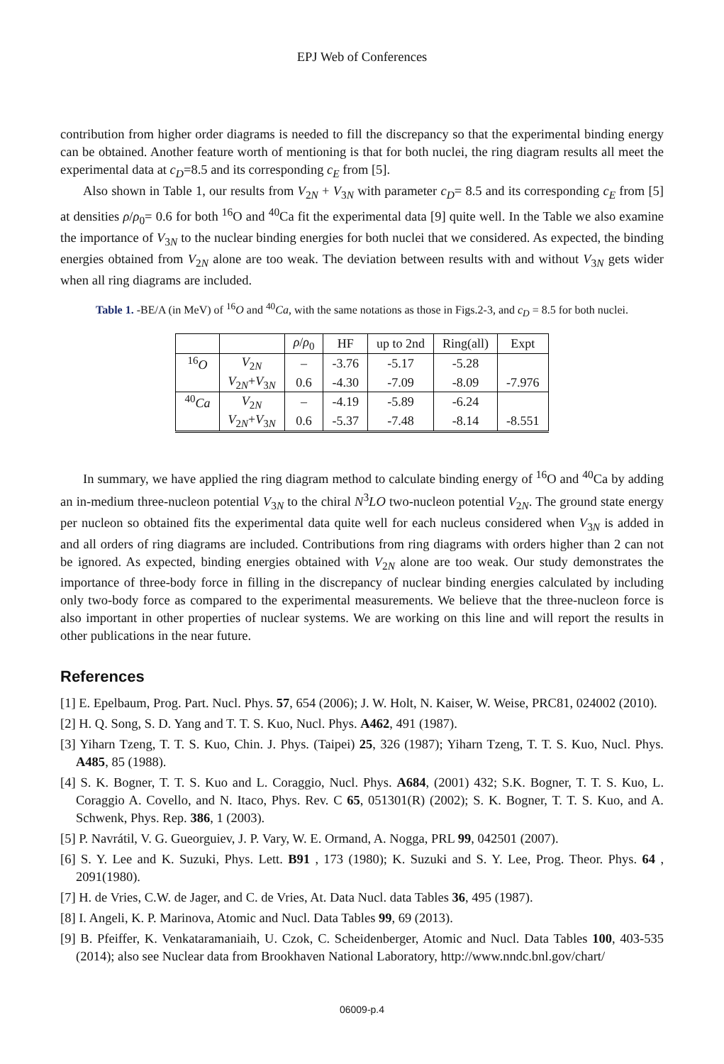EPJ Web of Conferences
contribution from higher order diagrams is needed to fill the discrepancy so that the experimental binding energy can be obtained. Another feature worth of mentioning is that for both nuclei, the ring diagram results all meet the experimental data at c<sub>D</sub>=8.5 and its corresponding c<sub>E</sub> from [5].
Also shown in Table 1, our results from V<sub>2N</sub> + V<sub>3N</sub> with parameter c<sub>D</sub>= 8.5 and its corresponding c<sub>E</sub> from [5] at densities ρ/ρ<sub>0</sub>= 0.6 for both <sup>16</sup>O and <sup>40</sup>Ca fit the experimental data [9] quite well. In the Table we also examine the importance of V<sub>3N</sub> to the nuclear binding energies for both nuclei that we considered. As expected, the binding energies obtained from V<sub>2N</sub> alone are too weak. The deviation between results with and without V<sub>3N</sub> gets wider when all ring diagrams are included.
Table 1. -BE/A (in MeV) of <sup>16</sup>O and <sup>40</sup>Ca, with the same notations as those in Figs.2-3, and c<sub>D</sub> = 8.5 for both nuclei.
| | | ρ / ρ<sub>0</sub> | HF | up to 2nd | Ring(all) | Expt |
| --- | --- | --- | --- | --- | --- | --- |
| <sup>16</sup> O | V<sub>2N</sub> | – | -3.76 | -5.17 | -5.28 | |
| | V<sub>2N</sub>+ V<sub>3N</sub> | 0.6 | -4.30 | -7.09 | -8.09 | -7.976 |
| <sup>40</sup> Ca | V<sub>2N</sub> | – | -4.19 | -5.89 | -6.24 | |
| | V<sub>2N</sub>+ V<sub>3N</sub> | 0.6 | -5.37 | -7.48 | -8.14 | -8.551 |
In summary, we have applied the ring diagram method to calculate binding energy of <sup>16</sup>O and <sup>40</sup>Ca by adding an in-medium three-nucleon potential V<sub>3N</sub> to the chiral N<sup>3</sup>LO two-nucleon potential V<sub>2N</sub>. The ground state energy per nucleon so obtained fits the experimental data quite well for each nucleus considered when V<sub>3N</sub> is added in and all orders of ring diagrams are included. Contributions from ring diagrams with orders higher than 2 can not be ignored. As expected, binding energies obtained with V<sub>2N</sub> alone are too weak. Our study demonstrates the importance of three-body force in filling in the discrepancy of nuclear binding energies calculated by including only two-body force as compared to the experimental measurements. We believe that the three-nucleon force is also important in other properties of nuclear systems. We are working on this line and will report the results in other publications in the near future.
References
[1] E. Epelbaum, Prog. Part. Nucl. Phys. 57, 654 (2006); J. W. Holt, N. Kaiser, W. Weise, PRC81, 024002 (2010).
[2] H. Q. Song, S. D. Yang and T. T. S. Kuo, Nucl. Phys. A462, 491 (1987).
[3] Yiharn Tzeng, T. T. S. Kuo, Chin. J. Phys. (Taipei) 25, 326 (1987); Yiharn Tzeng, T. T. S. Kuo, Nucl. Phys. A485, 85 (1988).
[4] S. K. Bogner, T. T. S. Kuo and L. Coraggio, Nucl. Phys. A684, (2001) 432; S.K. Bogner, T. T. S. Kuo, L. Coraggio A. Covello, and N. Itaco, Phys. Rev. C 65, 051301(R) (2002); S. K. Bogner, T. T. S. Kuo, and A. Schwenk, Phys. Rep. 386, 1 (2003).
[5] P. Navrátil, V. G. Gueorguiev, J. P. Vary, W. E. Ormand, A. Nogga, PRL 99, 042501 (2007).
[6] S. Y. Lee and K. Suzuki, Phys. Lett. B91 , 173 (1980); K. Suzuki and S. Y. Lee, Prog. Theor. Phys. 64 , 2091(1980).
[7] H. de Vries, C.W. de Jager, and C. de Vries, At. Data Nucl. data Tables 36, 495 (1987).
[8] I. Angeli, K. P. Marinova, Atomic and Nucl. Data Tables 99, 69 (2013).
[9] B. Pfeiffer, K. Venkataramaniaih, U. Czok, C. Scheidenberger, Atomic and Nucl. Data Tables 100, 403-535 (2014); also see Nuclear data from Brookhaven National Laboratory, http://www.nndc.bnl.gov/chart/
06009-p.4